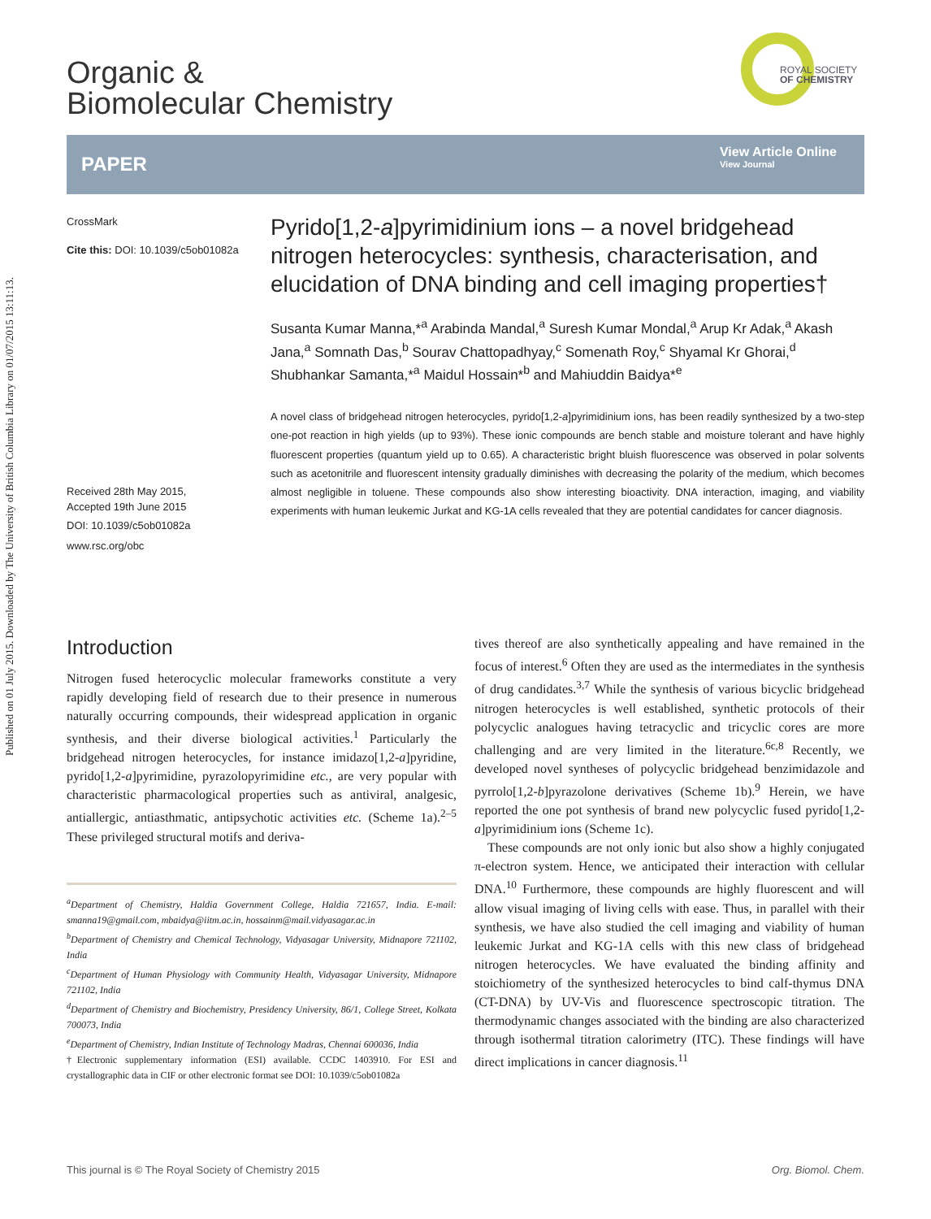Published on 01 July 2015. Downloaded by The University of British Columbia Library on 01/07/2015 13:11:13.
Organic &
Biomolecular Chemistry
ROYAL SOCIETY
OF CHEMISTRY
PAPER
View Article Online
View Journal
CrossMark
Cite this: DOI: 10.1039/c5ob01082a
Received 28th May 2015,
Accepted 19th June 2015
DOI: 10.1039/c5ob01082a
www.rsc.org/obc
Pyrido[1,2-a]pyrimidinium ions – a novel bridgehead nitrogen heterocycles: synthesis, characterisation, and elucidation of DNA binding and cell imaging properties†
Susanta Kumar Manna,*<sup>a</sup> Arabinda Mandal,<sup>a</sup> Suresh Kumar Mondal,<sup>a</sup> Arup Kr Adak,<sup>a</sup> Akash Jana,<sup>a</sup> Somnath Das,<sup>b</sup> Sourav Chattopadhyay,<sup>c</sup> Somenath Roy,<sup>c</sup> Shyamal Kr Ghorai,<sup>d</sup> Shubhankar Samanta,*<sup>a</sup> Maidul Hossain*<sup>b</sup> and Mahiuddin Baidya*<sup>e</sup>
A novel class of bridgehead nitrogen heterocycles, pyrido[1,2-a]pyrimidinium ions, has been readily synthesized by a two-step one-pot reaction in high yields (up to 93%). These ionic compounds are bench stable and moisture tolerant and have highly fluorescent properties (quantum yield up to 0.65). A characteristic bright bluish fluorescence was observed in polar solvents such as acetonitrile and fluorescent intensity gradually diminishes with decreasing the polarity of the medium, which becomes almost negligible in toluene. These compounds also show interesting bioactivity. DNA interaction, imaging, and viability experiments with human leukemic Jurkat and KG-1A cells revealed that they are potential candidates for cancer diagnosis.
Introduction
Nitrogen fused heterocyclic molecular frameworks constitute a very rapidly developing field of research due to their presence in numerous naturally occurring compounds, their widespread application in organic synthesis, and their diverse biological activities.<sup>1</sup> Particularly the bridgehead nitrogen heterocycles, for instance imidazo[1,2-a]pyridine, pyrido[1,2-a]pyrimidine, pyrazolopyrimidine etc., are very popular with characteristic pharmacological properties such as antiviral, analgesic, antiallergic, antiasthmatic, antipsychotic activities etc. (Scheme 1a).<sup>2–5</sup> These privileged structural motifs and deriva-
<sup>a</sup> Department of Chemistry, Haldia Government College, Haldia 721657, India. E-mail: smanna19@gmail.com, mbaidya@iitm.ac.in, hossainm@mail.vidyasagar.ac.in
<sup>b</sup> Department of Chemistry and Chemical Technology, Vidyasagar University, Midnapore 721102, India
<sup>c</sup> Department of Human Physiology with Community Health, Vidyasagar University, Midnapore 721102, India
<sup>d</sup> Department of Chemistry and Biochemistry, Presidency University, 86/1, College Street, Kolkata 700073, India
<sup>e</sup> Department of Chemistry, Indian Institute of Technology Madras, Chennai 600036, India
†Electronic supplementary information (ESI) available. CCDC 1403910. For ESI and crystallographic data in CIF or other electronic format see DOI: 10.1039/c5ob01082a
tives thereof are also synthetically appealing and have remained in the focus of interest.<sup>6</sup> Often they are used as the intermediates in the synthesis of drug candidates.<sup>3,7</sup> While the synthesis of various bicyclic bridgehead nitrogen heterocycles is well established, synthetic protocols of their polycyclic analogues having tetracyclic and tricyclic cores are more challenging and are very limited in the literature.<sup>6c,8</sup> Recently, we developed novel syntheses of polycyclic bridgehead benzimidazole and pyrrolo[1,2-b]pyrazolone derivatives (Scheme 1b).<sup>9</sup> Herein, we have reported the one pot synthesis of brand new polycyclic fused pyrido[1,2-a]pyrimidinium ions (Scheme 1c).
These compounds are not only ionic but also show a highly conjugated π-electron system. Hence, we anticipated their interaction with cellular DNA.<sup>10</sup> Furthermore, these compounds are highly fluorescent and will allow visual imaging of living cells with ease. Thus, in parallel with their synthesis, we have also studied the cell imaging and viability of human leukemic Jurkat and KG-1A cells with this new class of bridgehead nitrogen heterocycles. We have evaluated the binding affinity and stoichiometry of the synthesized heterocycles to bind calf-thymus DNA (CT-DNA) by UV-Vis and fluorescence spectroscopic titration. The thermodynamic changes associated with the binding are also characterized through isothermal titration calorimetry (ITC). These findings will have direct implications in cancer diagnosis.<sup>11</sup>
This journal is © The Royal Society of Chemistry 2015 Org. Biomol. Chem.